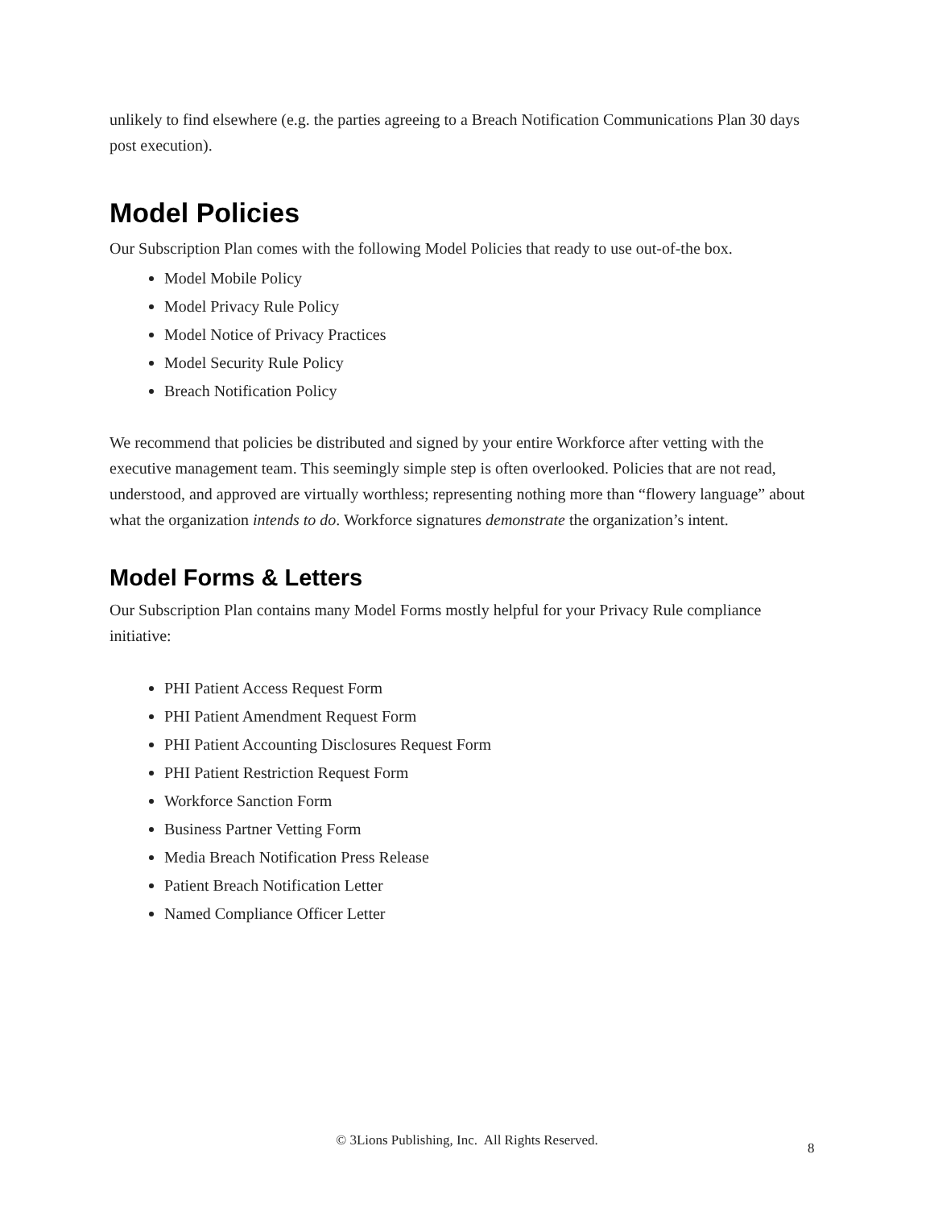unlikely to find elsewhere (e.g. the parties agreeing to a Breach Notification Communications Plan 30 days post execution).
Model Policies
Our Subscription Plan comes with the following Model Policies that ready to use out-of-the box.
Model Mobile Policy
Model Privacy Rule Policy
Model Notice of Privacy Practices
Model Security Rule Policy
Breach Notification Policy
We recommend that policies be distributed and signed by your entire Workforce after vetting with the executive management team. This seemingly simple step is often overlooked. Policies that are not read, understood, and approved are virtually worthless; representing nothing more than “flowery language” about what the organization intends to do. Workforce signatures demonstrate the organization’s intent.
Model Forms & Letters
Our Subscription Plan contains many Model Forms mostly helpful for your Privacy Rule compliance initiative:
PHI Patient Access Request Form
PHI Patient Amendment Request Form
PHI Patient Accounting Disclosures Request Form
PHI Patient Restriction Request Form
Workforce Sanction Form
Business Partner Vetting Form
Media Breach Notification Press Release
Patient Breach Notification Letter
Named Compliance Officer Letter
© 3Lions Publishing, Inc. All Rights Reserved. 8